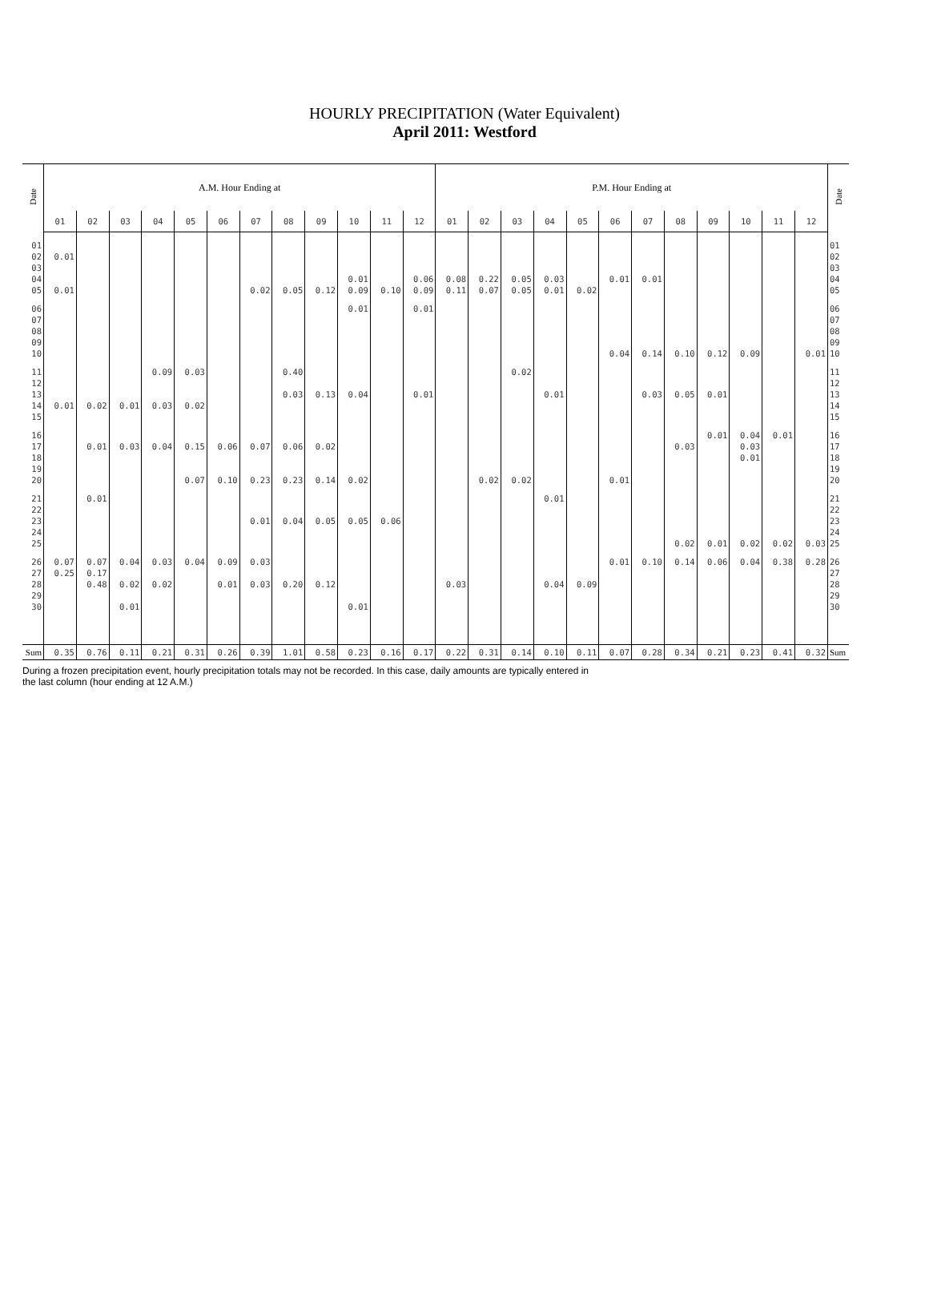HOURLY PRECIPITATION (Water Equivalent)
April 2011: Westford
| Date | A.M. Hour Ending at | | | | | | | | | | | | P.M. Hour Ending at | | | | | | | | | | | | Date |
| --- | --- | --- | --- | --- | --- | --- | --- | --- | --- | --- | --- | --- | --- | --- | --- | --- | --- | --- | --- | --- | --- | --- | --- | --- | --- |
| | 01 | 02 | 03 | 04 | 05 | 06 | 07 | 08 | 09 | 10 | 11 | 12 | 01 | 02 | 03 | 04 | 05 | 06 | 07 | 08 | 09 | 10 | 11 | 12 | |
| 01 | | | | | | | | | | | | | | | | | | | | | | | | | 01 |
| 02 | 0.01 | | | | | | | | | | | | | | | | | | | | | | | | 02 |
| 03 | | | | | | | | | | | | | | | | | | | | | | | | | 03 |
| 04 | | | | | | | | | | 0.01 | | 0.06 | 0.08 | 0.22 | 0.05 | 0.03 | | 0.01 | 0.01 | | | | | | 04 |
| 05 | 0.01 | | | | | | 0.02 | 0.05 | 0.12 | 0.09 | 0.10 | 0.09 | 0.11 | 0.07 | 0.05 | 0.01 | 0.02 | | | | | | | | 05 |
| 06 | | | | | | | | | | 0.01 | | 0.01 | | | | | | | | | | | | | 06 |
| 07 | | | | | | | | | | | | | | | | | | | | | | | | | 07 |
| 08 | | | | | | | | | | | | | | | | | | | | | | | | | 08 |
| 09 | | | | | | | | | | | | | | | | | | | | | | | | | 09 |
| 10 | | | | | | | | | | | | | | | | | | 0.04 | 0.14 | 0.10 | 0.12 | 0.09 | | 0.01 | 10 |
| 11 | | | | 0.09 | 0.03 | | | 0.40 | | | | | | | 0.02 | | | | | | | | | | 11 |
| 12 | | | | | | | | | | | | | | | | | | | | | | | | | 12 |
| 13 | | | | | | | | 0.03 | 0.13 | 0.04 | | 0.01 | | | | 0.01 | | | 0.03 | 0.05 | 0.01 | | | | 13 |
| 14 | 0.01 | 0.02 | 0.01 | 0.03 | 0.02 | | | | | | | | | | | | | | | | | | | | 14 |
| 15 | | | | | | | | | | | | | | | | | | | | | | | | | 15 |
| 16 | | | | | | | | | | | | | | | | | | | | | 0.01 | 0.04 | 0.01 | | 16 |
| 17 | | 0.01 | 0.03 | 0.04 | 0.15 | 0.06 | 0.07 | 0.06 | 0.02 | | | | | | | | | | | 0.03 | | 0.03 | | | 17 |
| 18 | | | | | | | | | | | | | | | | | | | | | | 0.01 | | | 18 |
| 19 | | | | | | | | | | | | | | | | | | | | | | | | | 19 |
| 20 | | | | | 0.07 | 0.10 | 0.23 | 0.23 | 0.14 | 0.02 | | | | 0.02 | 0.02 | | | 0.01 | | | | | | | 20 |
| 21 | | 0.01 | | | | | | | | | | | | | | 0.01 | | | | | | | | | 21 |
| 22 | | | | | | | | | | | | | | | | | | | | | | | | | 22 |
| 23 | | | | | | | 0.01 | 0.04 | 0.05 | 0.05 | 0.06 | | | | | | | | | | | | | | 23 |
| 24 | | | | | | | | | | | | | | | | | | | | | | | | | 24 |
| 25 | | | | | | | | | | | | | | | | | | | | 0.02 | 0.01 | 0.02 | 0.02 | 0.03 | 25 |
| 26 | 0.07 | 0.07 | 0.04 | 0.03 | 0.04 | 0.09 | 0.03 | | | | | | | | | | | 0.01 | 0.10 | 0.14 | 0.06 | 0.04 | 0.38 | 0.28 | 26 |
| 27 | 0.25 | 0.17 | | | | | | | | | | | | | | | | | | | | | | | 27 |
| 28 | | 0.48 | 0.02 | 0.02 | | 0.01 | 0.03 | 0.20 | 0.12 | | | | 0.03 | | | 0.04 | 0.09 | | | | | | | | 28 |
| 29 | | | | | | | | | | | | | | | | | | | | | | | | | 29 |
| 30 | | | 0.01 | | | | | | | 0.01 | | | | | | | | | | | | | | | 30 |
| Sum | 0.35 | 0.76 | 0.11 | 0.21 | 0.31 | 0.26 | 0.39 | 1.01 | 0.58 | 0.23 | 0.16 | 0.17 | 0.22 | 0.31 | 0.14 | 0.10 | 0.11 | 0.07 | 0.28 | 0.34 | 0.21 | 0.23 | 0.41 | 0.32 | Sum |
During a frozen precipitation event, hourly precipitation totals may not be recorded. In this case, daily amounts are typically entered in
the last column (hour ending at 12 A.M.)